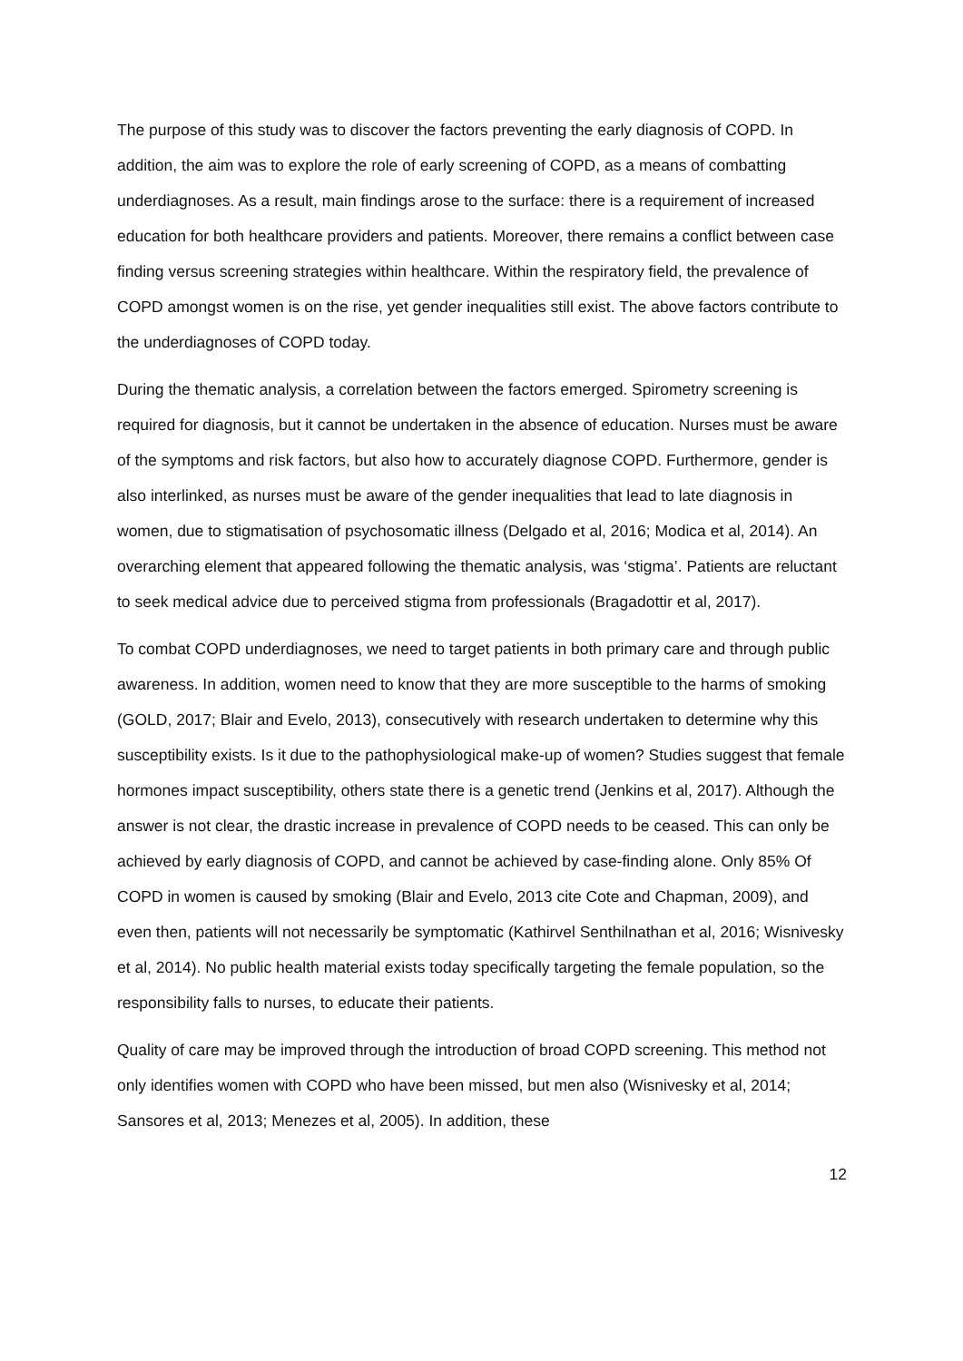The purpose of this study was to discover the factors preventing the early diagnosis of COPD. In addition, the aim was to explore the role of early screening of COPD, as a means of combatting underdiagnoses. As a result, main findings arose to the surface: there is a requirement of increased education for both healthcare providers and patients. Moreover, there remains a conflict between case finding versus screening strategies within healthcare. Within the respiratory field, the prevalence of COPD amongst women is on the rise, yet gender inequalities still exist. The above factors contribute to the underdiagnoses of COPD today.
During the thematic analysis, a correlation between the factors emerged. Spirometry screening is required for diagnosis, but it cannot be undertaken in the absence of education. Nurses must be aware of the symptoms and risk factors, but also how to accurately diagnose COPD. Furthermore, gender is also interlinked, as nurses must be aware of the gender inequalities that lead to late diagnosis in women, due to stigmatisation of psychosomatic illness (Delgado et al, 2016; Modica et al, 2014). An overarching element that appeared following the thematic analysis, was ‘stigma’. Patients are reluctant to seek medical advice due to perceived stigma from professionals (Bragadottir et al, 2017).
To combat COPD underdiagnoses, we need to target patients in both primary care and through public awareness. In addition, women need to know that they are more susceptible to the harms of smoking (GOLD, 2017; Blair and Evelo, 2013), consecutively with research undertaken to determine why this susceptibility exists. Is it due to the pathophysiological make-up of women? Studies suggest that female hormones impact susceptibility, others state there is a genetic trend (Jenkins et al, 2017). Although the answer is not clear, the drastic increase in prevalence of COPD needs to be ceased. This can only be achieved by early diagnosis of COPD, and cannot be achieved by case-finding alone. Only 85% Of COPD in women is caused by smoking (Blair and Evelo, 2013 cite Cote and Chapman, 2009), and even then, patients will not necessarily be symptomatic (Kathirvel Senthilnathan et al, 2016; Wisnivesky et al, 2014). No public health material exists today specifically targeting the female population, so the responsibility falls to nurses, to educate their patients.
Quality of care may be improved through the introduction of broad COPD screening. This method not only identifies women with COPD who have been missed, but men also (Wisnivesky et al, 2014; Sansores et al, 2013; Menezes et al, 2005). In addition, these
12